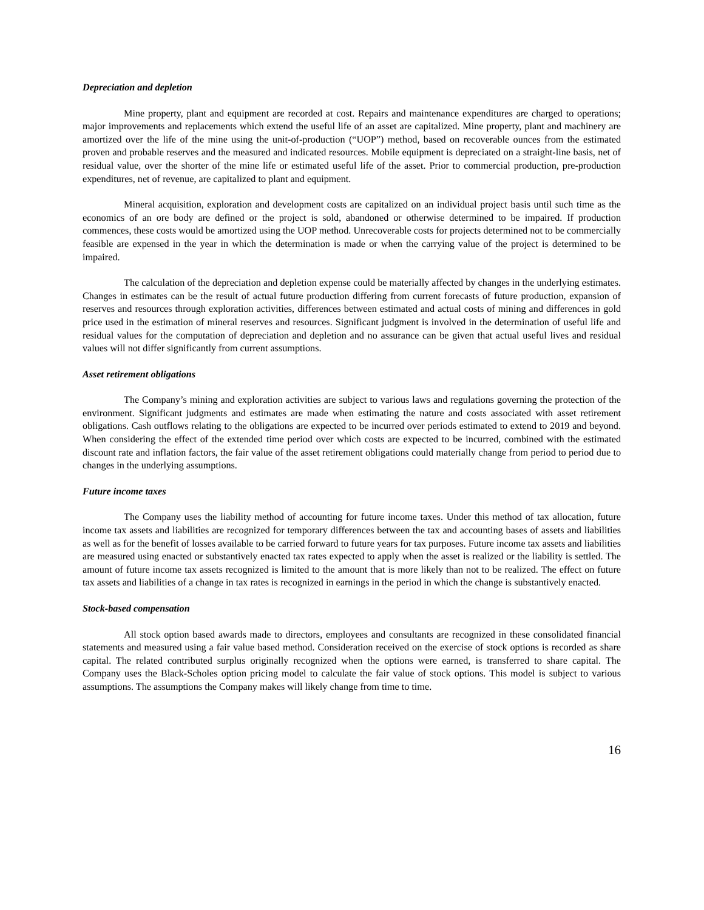Depreciation and depletion
Mine property, plant and equipment are recorded at cost. Repairs and maintenance expenditures are charged to operations; major improvements and replacements which extend the useful life of an asset are capitalized. Mine property, plant and machinery are amortized over the life of the mine using the unit-of-production (“UOP”) method, based on recoverable ounces from the estimated proven and probable reserves and the measured and indicated resources. Mobile equipment is depreciated on a straight-line basis, net of residual value, over the shorter of the mine life or estimated useful life of the asset. Prior to commercial production, pre-production expenditures, net of revenue, are capitalized to plant and equipment.
Mineral acquisition, exploration and development costs are capitalized on an individual project basis until such time as the economics of an ore body are defined or the project is sold, abandoned or otherwise determined to be impaired. If production commences, these costs would be amortized using the UOP method. Unrecoverable costs for projects determined not to be commercially feasible are expensed in the year in which the determination is made or when the carrying value of the project is determined to be impaired.
The calculation of the depreciation and depletion expense could be materially affected by changes in the underlying estimates. Changes in estimates can be the result of actual future production differing from current forecasts of future production, expansion of reserves and resources through exploration activities, differences between estimated and actual costs of mining and differences in gold price used in the estimation of mineral reserves and resources. Significant judgment is involved in the determination of useful life and residual values for the computation of depreciation and depletion and no assurance can be given that actual useful lives and residual values will not differ significantly from current assumptions.
Asset retirement obligations
The Company’s mining and exploration activities are subject to various laws and regulations governing the protection of the environment. Significant judgments and estimates are made when estimating the nature and costs associated with asset retirement obligations. Cash outflows relating to the obligations are expected to be incurred over periods estimated to extend to 2019 and beyond. When considering the effect of the extended time period over which costs are expected to be incurred, combined with the estimated discount rate and inflation factors, the fair value of the asset retirement obligations could materially change from period to period due to changes in the underlying assumptions.
Future income taxes
The Company uses the liability method of accounting for future income taxes. Under this method of tax allocation, future income tax assets and liabilities are recognized for temporary differences between the tax and accounting bases of assets and liabilities as well as for the benefit of losses available to be carried forward to future years for tax purposes. Future income tax assets and liabilities are measured using enacted or substantively enacted tax rates expected to apply when the asset is realized or the liability is settled. The amount of future income tax assets recognized is limited to the amount that is more likely than not to be realized. The effect on future tax assets and liabilities of a change in tax rates is recognized in earnings in the period in which the change is substantively enacted.
Stock-based compensation
All stock option based awards made to directors, employees and consultants are recognized in these consolidated financial statements and measured using a fair value based method. Consideration received on the exercise of stock options is recorded as share capital. The related contributed surplus originally recognized when the options were earned, is transferred to share capital. The Company uses the Black-Scholes option pricing model to calculate the fair value of stock options. This model is subject to various assumptions. The assumptions the Company makes will likely change from time to time.
16